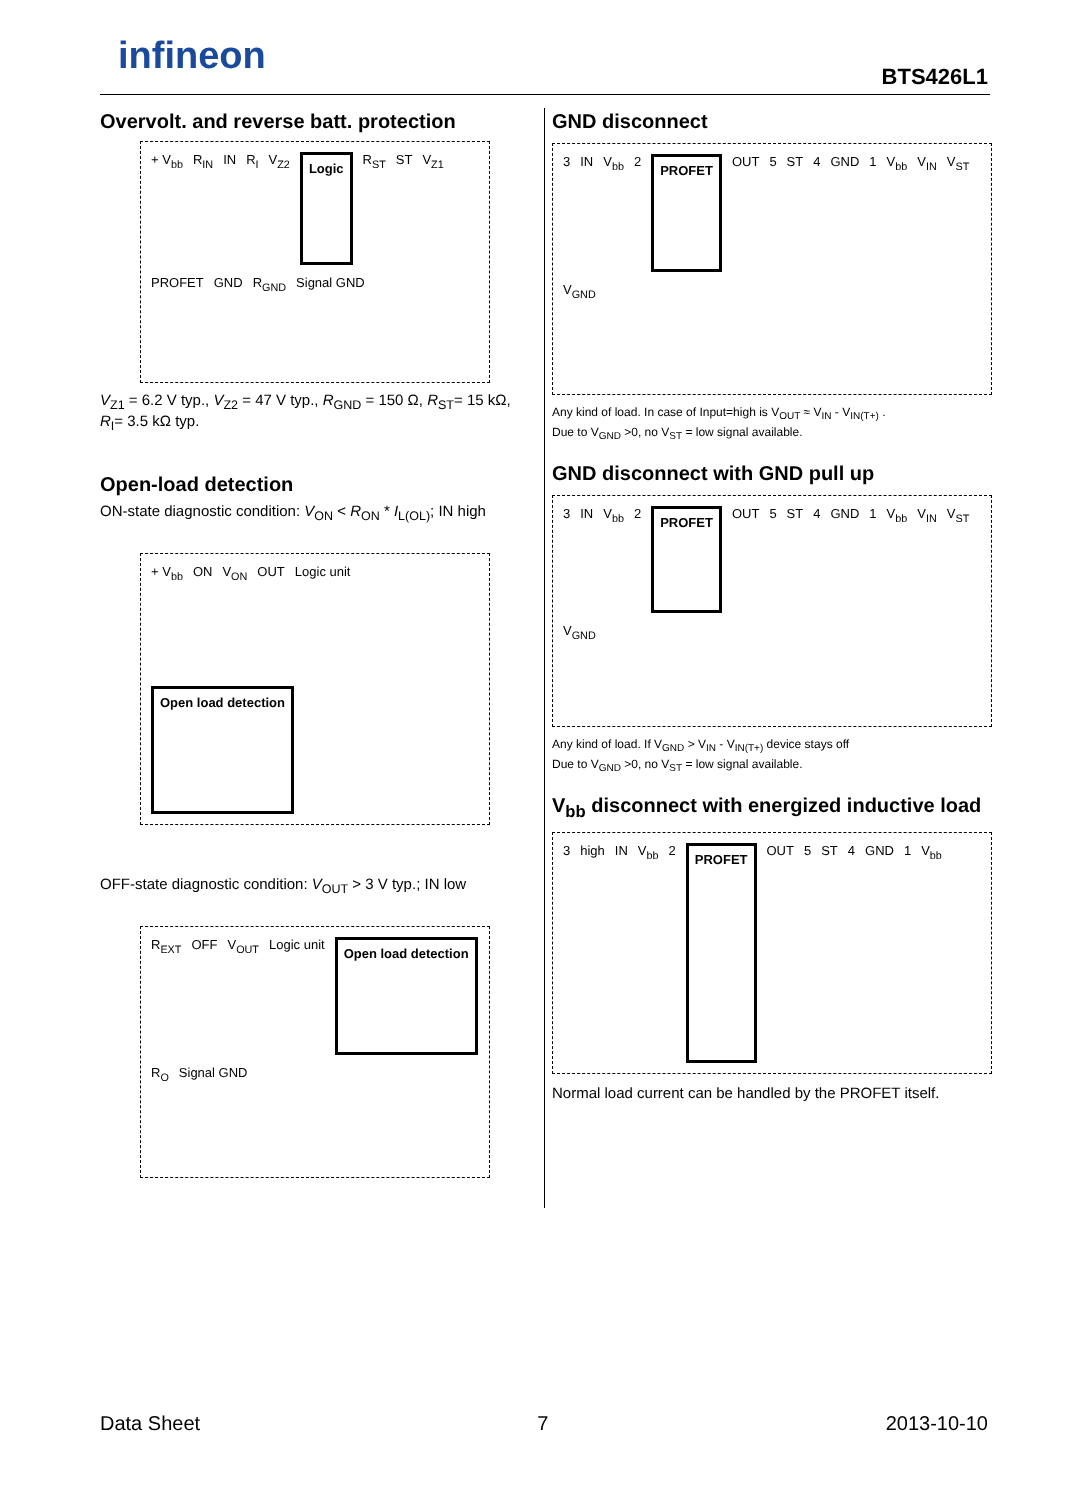infineon BTS426L1
Overvolt. and reverse batt. protection
+ V<sub>bb</sub> R<sub>IN</sub> IN R<sub>I</sub> V<sub>Z2</sub> Logic R<sub>ST</sub> ST V<sub>Z1</sub> PROFET GND R<sub>GND</sub> Signal GND
V<sub>Z1</sub> = 6.2 V typ., V<sub>Z2</sub> = 47 V typ., R<sub>GND</sub> = 150 Ω, R<sub>ST</sub>= 15 kΩ, R<sub>I</sub>= 3.5 kΩ typ.
Open-load detection
ON-state diagnostic condition: V<sub>ON</sub> < R<sub>ON</sub> * I<sub>L(OL)</sub>; IN high
+ V<sub>bb</sub> ON V<sub>ON</sub> OUT Logic unit Open load detection
OFF-state diagnostic condition: V<sub>OUT</sub> > 3 V typ.; IN low
R<sub>EXT</sub> OFF V<sub>OUT</sub> Logic unit Open load detection R<sub>O</sub> Signal GND
GND disconnect
3 IN V<sub>bb</sub> 2 PROFET OUT 5 ST 4 GND 1 V<sub>bb</sub> V<sub>IN</sub> V<sub>ST</sub> V<sub>GND</sub>
Any kind of load. In case of Input=high is V<sub>OUT</sub> ≈ V<sub>IN</sub> - V<sub>IN(T+)</sub> .
Due to V<sub>GND</sub> >0, no V<sub>ST</sub> = low signal available.
GND disconnect with GND pull up
3 IN V<sub>bb</sub> 2 PROFET OUT 5 ST 4 GND 1 V<sub>bb</sub> V<sub>IN</sub> V<sub>ST</sub> V<sub>GND</sub>
Any kind of load. If V<sub>GND</sub> > V<sub>IN</sub> - V<sub>IN(T+)</sub> device stays off
Due to V<sub>GND</sub> >0, no V<sub>ST</sub> = low signal available.
V<sub>bb</sub> disconnect with energized inductive load
3 high IN V<sub>bb</sub> 2 PROFET OUT 5 ST 4 GND 1 V<sub>bb</sub>
Normal load current can be handled by the PROFET itself.
Data Sheet 7 2013-10-10